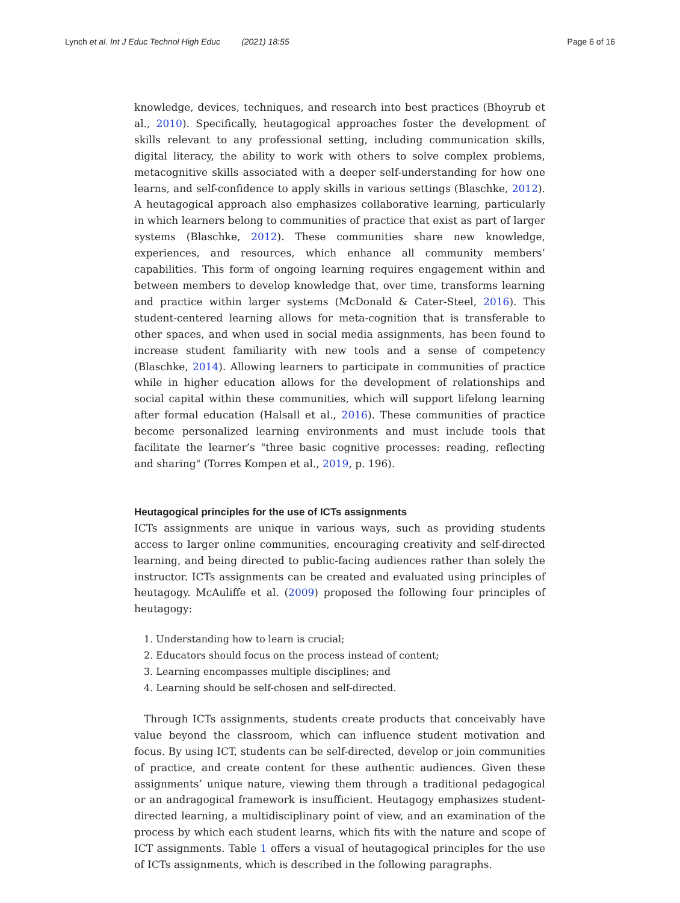Lynch et al. Int J Educ Technol High Educ (2021) 18:55 Page 6 of 16
knowledge, devices, techniques, and research into best practices (Bhoyrub et al., 2010). Specifically, heutagogical approaches foster the development of skills relevant to any professional setting, including communication skills, digital literacy, the ability to work with others to solve complex problems, metacognitive skills associated with a deeper self-understanding for how one learns, and self-confidence to apply skills in various settings (Blaschke, 2012). A heutagogical approach also emphasizes collaborative learning, particularly in which learners belong to communities of practice that exist as part of larger systems (Blaschke, 2012). These communities share new knowledge, experiences, and resources, which enhance all community members’ capabilities. This form of ongoing learning requires engagement within and between members to develop knowledge that, over time, transforms learning and practice within larger systems (McDonald & Cater-Steel, 2016). This student-centered learning allows for meta-cognition that is transferable to other spaces, and when used in social media assignments, has been found to increase student familiarity with new tools and a sense of competency (Blaschke, 2014). Allowing learners to participate in communities of practice while in higher education allows for the development of relationships and social capital within these communities, which will support lifelong learning after formal education (Halsall et al., 2016). These communities of practice become personalized learning environments and must include tools that facilitate the learner’s "three basic cognitive processes: reading, reflecting and sharing" (Torres Kompen et al., 2019, p. 196).
Heutagogical principles for the use of ICTs assignments
ICTs assignments are unique in various ways, such as providing students access to larger online communities, encouraging creativity and self-directed learning, and being directed to public-facing audiences rather than solely the instructor. ICTs assignments can be created and evaluated using principles of heutagogy. McAuliffe et al. (2009) proposed the following four principles of heutagogy:
1. Understanding how to learn is crucial;
2. Educators should focus on the process instead of content;
3. Learning encompasses multiple disciplines; and
4. Learning should be self-chosen and self-directed.
Through ICTs assignments, students create products that conceivably have value beyond the classroom, which can influence student motivation and focus. By using ICT, students can be self-directed, develop or join communities of practice, and create content for these authentic audiences. Given these assignments’ unique nature, viewing them through a traditional pedagogical or an andragogical framework is insufficient. Heutagogy emphasizes student-directed learning, a multidisciplinary point of view, and an examination of the process by which each student learns, which fits with the nature and scope of ICT assignments. Table 1 offers a visual of heutagogical principles for the use of ICTs assignments, which is described in the following paragraphs.